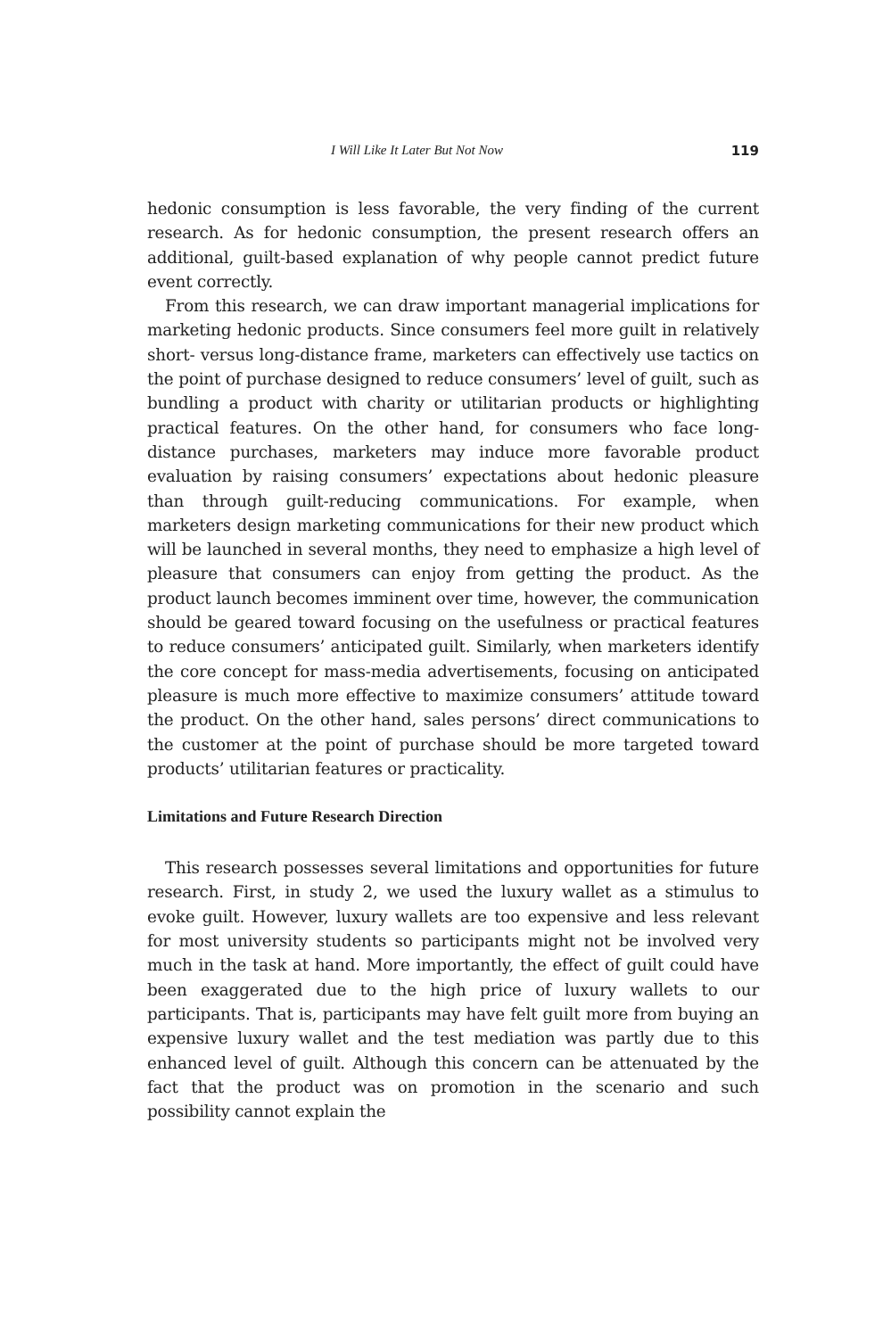I Will Like It Later But Not Now 119
hedonic consumption is less favorable, the very finding of the current research. As for hedonic consumption, the present research offers an additional, guilt-based explanation of why people cannot predict future event correctly.
From this research, we can draw important managerial implications for marketing hedonic products. Since consumers feel more guilt in relatively short- versus long-distance frame, marketers can effectively use tactics on the point of purchase designed to reduce consumers’ level of guilt, such as bundling a product with charity or utilitarian products or highlighting practical features. On the other hand, for consumers who face long-distance purchases, marketers may induce more favorable product evaluation by raising consumers’ expectations about hedonic pleasure than through guilt-reducing communications. For example, when marketers design marketing communications for their new product which will be launched in several months, they need to emphasize a high level of pleasure that consumers can enjoy from getting the product. As the product launch becomes imminent over time, however, the communication should be geared toward focusing on the usefulness or practical features to reduce consumers’ anticipated guilt. Similarly, when marketers identify the core concept for mass-media advertisements, focusing on anticipated pleasure is much more effective to maximize consumers’ attitude toward the product. On the other hand, sales persons’ direct communications to the customer at the point of purchase should be more targeted toward products’ utilitarian features or practicality.
Limitations and Future Research Direction
This research possesses several limitations and opportunities for future research. First, in study 2, we used the luxury wallet as a stimulus to evoke guilt. However, luxury wallets are too expensive and less relevant for most university students so participants might not be involved very much in the task at hand. More importantly, the effect of guilt could have been exaggerated due to the high price of luxury wallets to our participants. That is, participants may have felt guilt more from buying an expensive luxury wallet and the test mediation was partly due to this enhanced level of guilt. Although this concern can be attenuated by the fact that the product was on promotion in the scenario and such possibility cannot explain the